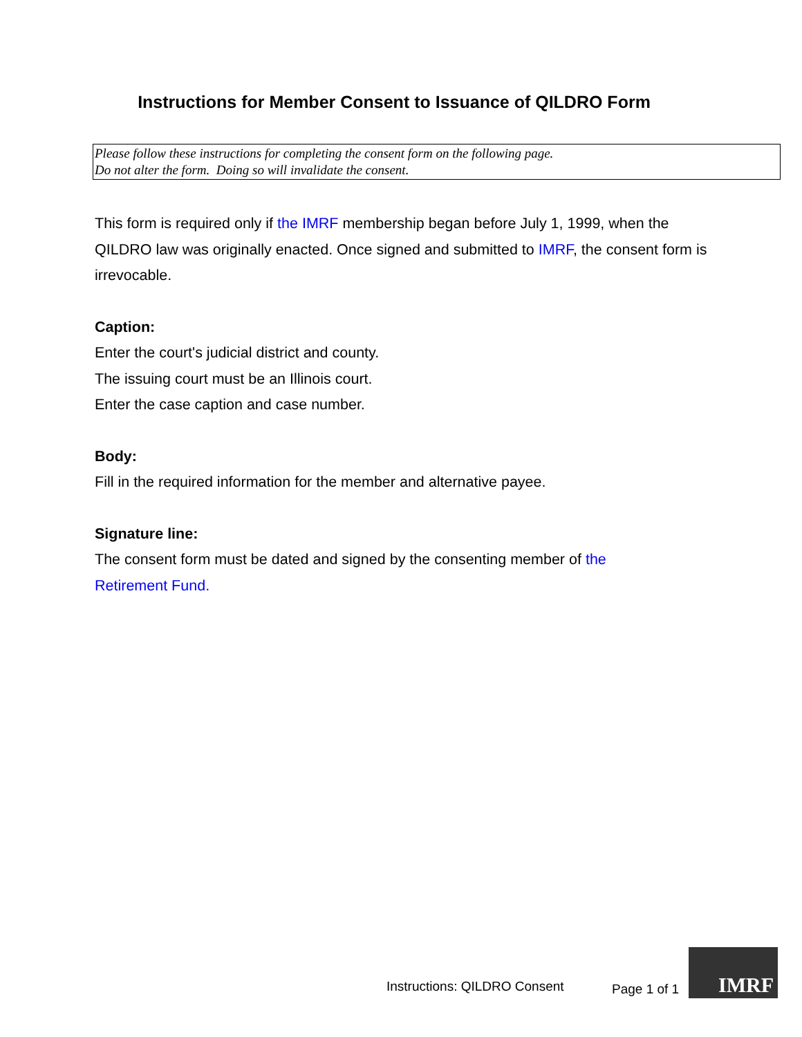Instructions for Member Consent to Issuance of QILDRO Form
Please follow these instructions for completing the consent form on the following page.
Do not alter the form. Doing so will invalidate the consent.
This form is required only if the IMRF membership began before July 1, 1999, when the QILDRO law was originally enacted. Once signed and submitted to IMRF, the consent form is irrevocable.
Caption:
Enter the court's judicial district and county.
The issuing court must be an Illinois court.
Enter the case caption and case number.
Body:
Fill in the required information for the member and alternative payee.
Signature line:
The consent form must be dated and signed by the consenting member of the
Retirement Fund.
Instructions: QILDRO Consent Page 1 of 1
IMRF